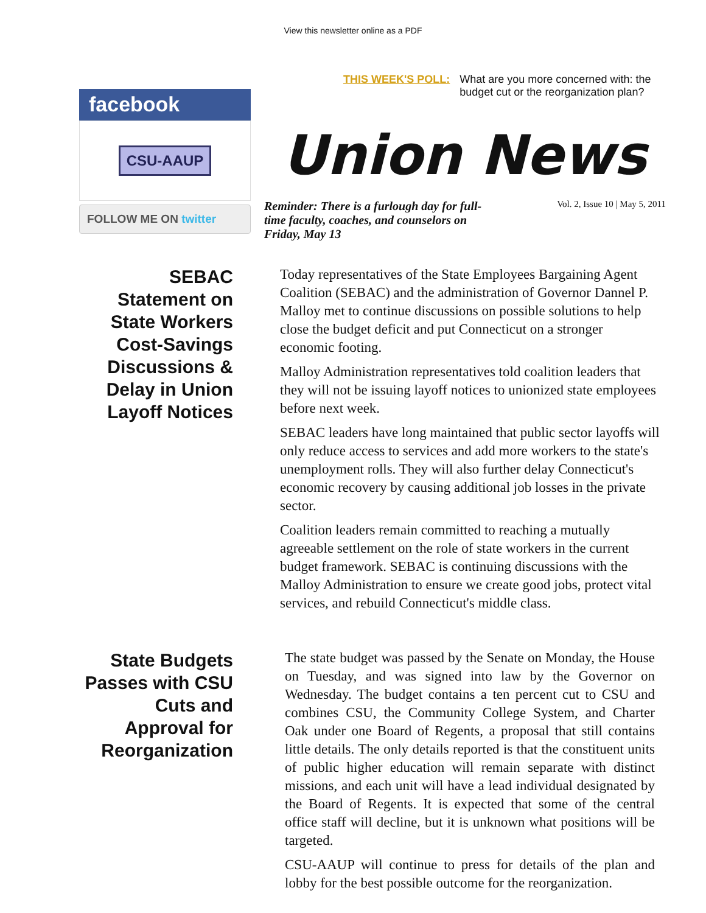View this newsletter online as a PDF
facebook
CSU-AAUP
FOLLOW ME ON twitter
THIS WEEK'S POLL: What are you more concerned with: the budget cut or the reorganization plan?
Union News
Reminder: There is a furlough day for full-time faculty, coaches, and counselors on Friday, May 13 Vol. 2, Issue 10 | May 5, 2011
SEBAC Statement on State Workers Cost-Savings Discussions & Delay in Union Layoff Notices
Today representatives of the State Employees Bargaining Agent Coalition (SEBAC) and the administration of Governor Dannel P. Malloy met to continue discussions on possible solutions to help close the budget deficit and put Connecticut on a stronger economic footing.
Malloy Administration representatives told coalition leaders that they will not be issuing layoff notices to unionized state employees before next week.
SEBAC leaders have long maintained that public sector layoffs will only reduce access to services and add more workers to the state's unemployment rolls. They will also further delay Connecticut's economic recovery by causing additional job losses in the private sector.
Coalition leaders remain committed to reaching a mutually agreeable settlement on the role of state workers in the current budget framework. SEBAC is continuing discussions with the Malloy Administration to ensure we create good jobs, protect vital services, and rebuild Connecticut's middle class.
State Budgets Passes with CSU Cuts and Approval for Reorganization
The state budget was passed by the Senate on Monday, the House on Tuesday, and was signed into law by the Governor on Wednesday. The budget contains a ten percent cut to CSU and combines CSU, the Community College System, and Charter Oak under one Board of Regents, a proposal that still contains little details. The only details reported is that the constituent units of public higher education will remain separate with distinct missions, and each unit will have a lead individual designated by the Board of Regents. It is expected that some of the central office staff will decline, but it is unknown what positions will be targeted.
CSU-AAUP will continue to press for details of the plan and lobby for the best possible outcome for the reorganization.